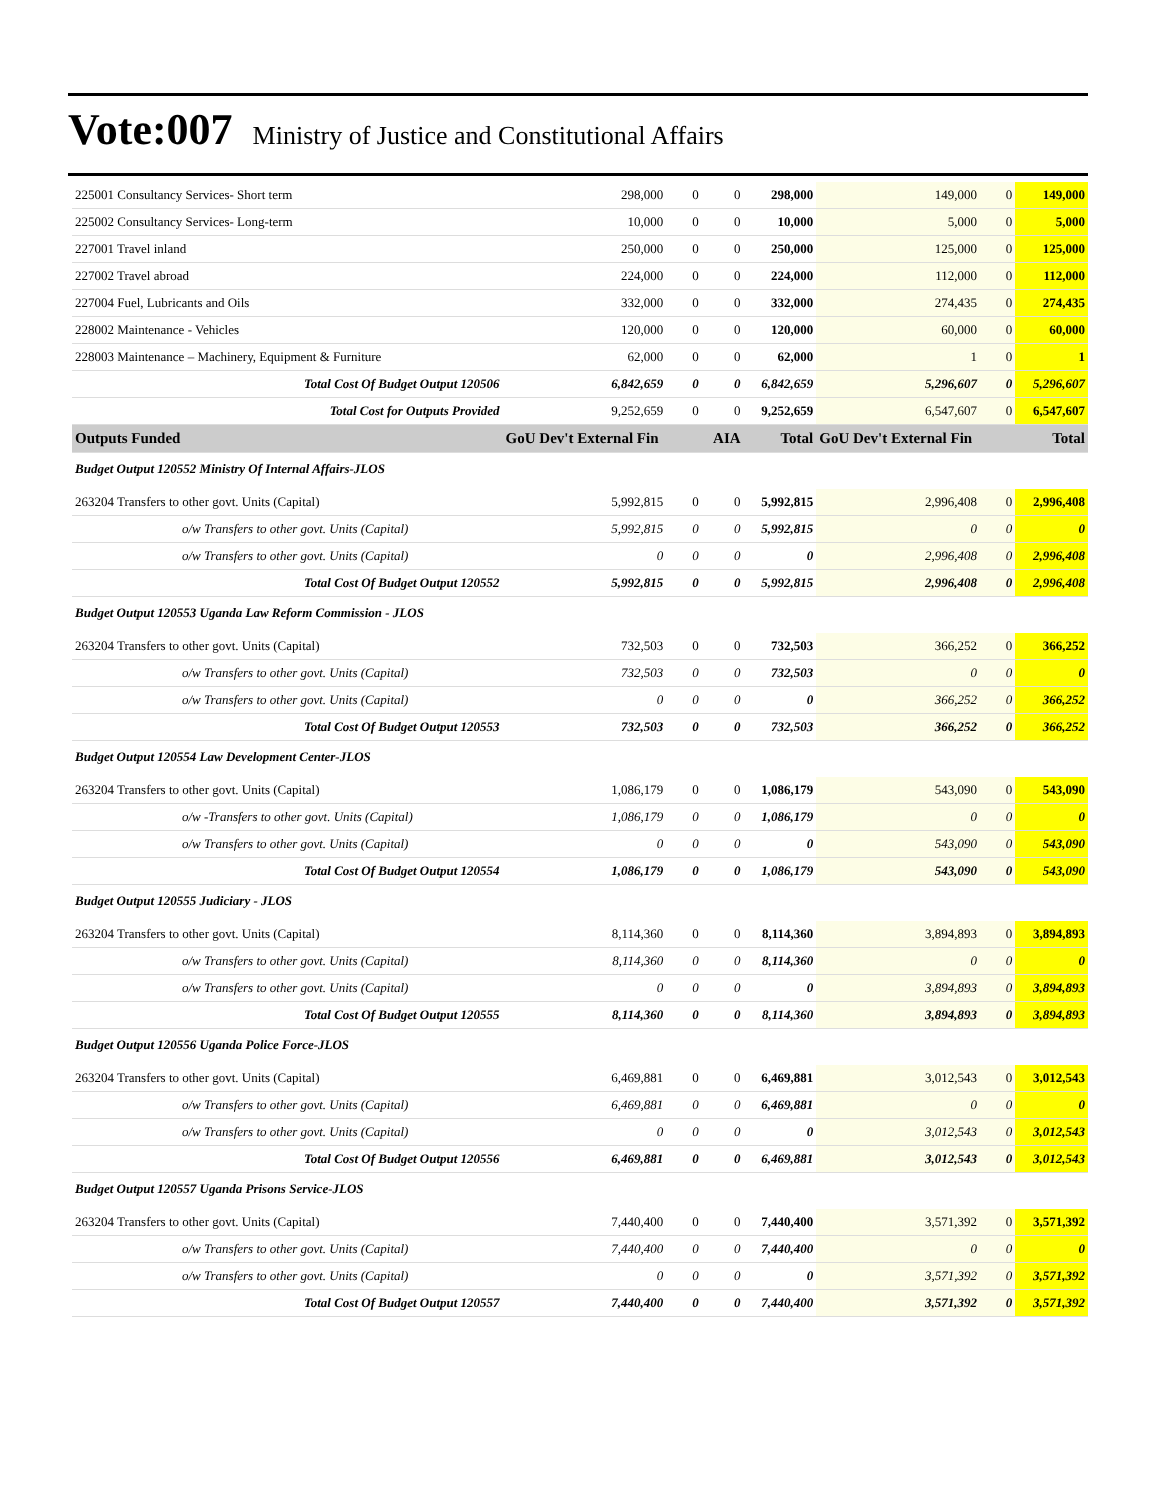Vote:007 Ministry of Justice and Constitutional Affairs
| 225001 Consultancy Services- Short term | 298,000 | 0 | 0 | 298,000 | 149,000 | 0 | 149,000 |
| 225002 Consultancy Services- Long-term | 10,000 | 0 | 0 | 10,000 | 5,000 | 0 | 5,000 |
| 227001 Travel inland | 250,000 | 0 | 0 | 250,000 | 125,000 | 0 | 125,000 |
| 227002 Travel abroad | 224,000 | 0 | 0 | 224,000 | 112,000 | 0 | 112,000 |
| 227004 Fuel, Lubricants and Oils | 332,000 | 0 | 0 | 332,000 | 274,435 | 0 | 274,435 |
| 228002 Maintenance - Vehicles | 120,000 | 0 | 0 | 120,000 | 60,000 | 0 | 60,000 |
| 228003 Maintenance – Machinery, Equipment & Furniture | 62,000 | 0 | 0 | 62,000 | 1 | 0 | 1 |
| Total Cost Of Budget Output 120506 | 6,842,659 | 0 | 0 | 6,842,659 | 5,296,607 | 0 | 5,296,607 |
| Total Cost for Outputs Provided | 9,252,659 | 0 | 0 | 9,252,659 | 6,547,607 | 0 | 6,547,607 |
| Outputs Funded | GoU Dev't External Fin | | AIA | Total | GoU Dev't External Fin | | Total |
| Budget Output 120552 Ministry Of Internal Affairs-JLOS | | | | | | | |
| 263204 Transfers to other govt. Units (Capital) | 5,992,815 | 0 | 0 | 5,992,815 | 2,996,408 | 0 | 2,996,408 |
| o/w Transfers to other govt. Units (Capital) | 5,992,815 | 0 | 0 | 5,992,815 | 0 | 0 | 0 |
| o/w Transfers to other govt. Units (Capital) | 0 | 0 | 0 | 0 | 2,996,408 | 0 | 2,996,408 |
| Total Cost Of Budget Output 120552 | 5,992,815 | 0 | 0 | 5,992,815 | 2,996,408 | 0 | 2,996,408 |
| Budget Output 120553 Uganda Law Reform Commission - JLOS | | | | | | | |
| 263204 Transfers to other govt. Units (Capital) | 732,503 | 0 | 0 | 732,503 | 366,252 | 0 | 366,252 |
| o/w Transfers to other govt. Units (Capital) | 732,503 | 0 | 0 | 732,503 | 0 | 0 | 0 |
| o/w Transfers to other govt. Units (Capital) | 0 | 0 | 0 | 0 | 366,252 | 0 | 366,252 |
| Total Cost Of Budget Output 120553 | 732,503 | 0 | 0 | 732,503 | 366,252 | 0 | 366,252 |
| Budget Output 120554 Law Development Center-JLOS | | | | | | | |
| 263204 Transfers to other govt. Units (Capital) | 1,086,179 | 0 | 0 | 1,086,179 | 543,090 | 0 | 543,090 |
| o/w -Transfers to other govt. Units (Capital) | 1,086,179 | 0 | 0 | 1,086,179 | 0 | 0 | 0 |
| o/w Transfers to other govt. Units (Capital) | 0 | 0 | 0 | 0 | 543,090 | 0 | 543,090 |
| Total Cost Of Budget Output 120554 | 1,086,179 | 0 | 0 | 1,086,179 | 543,090 | 0 | 543,090 |
| Budget Output 120555 Judiciary - JLOS | | | | | | | |
| 263204 Transfers to other govt. Units (Capital) | 8,114,360 | 0 | 0 | 8,114,360 | 3,894,893 | 0 | 3,894,893 |
| o/w Transfers to other govt. Units (Capital) | 8,114,360 | 0 | 0 | 8,114,360 | 0 | 0 | 0 |
| o/w Transfers to other govt. Units (Capital) | 0 | 0 | 0 | 0 | 3,894,893 | 0 | 3,894,893 |
| Total Cost Of Budget Output 120555 | 8,114,360 | 0 | 0 | 8,114,360 | 3,894,893 | 0 | 3,894,893 |
| Budget Output 120556 Uganda Police Force-JLOS | | | | | | | |
| 263204 Transfers to other govt. Units (Capital) | 6,469,881 | 0 | 0 | 6,469,881 | 3,012,543 | 0 | 3,012,543 |
| o/w Transfers to other govt. Units (Capital) | 6,469,881 | 0 | 0 | 6,469,881 | 0 | 0 | 0 |
| o/w Transfers to other govt. Units (Capital) | 0 | 0 | 0 | 0 | 3,012,543 | 0 | 3,012,543 |
| Total Cost Of Budget Output 120556 | 6,469,881 | 0 | 0 | 6,469,881 | 3,012,543 | 0 | 3,012,543 |
| Budget Output 120557 Uganda Prisons Service-JLOS | | | | | | | |
| 263204 Transfers to other govt. Units (Capital) | 7,440,400 | 0 | 0 | 7,440,400 | 3,571,392 | 0 | 3,571,392 |
| o/w Transfers to other govt. Units (Capital) | 7,440,400 | 0 | 0 | 7,440,400 | 0 | 0 | 0 |
| o/w Transfers to other govt. Units (Capital) | 0 | 0 | 0 | 0 | 3,571,392 | 0 | 3,571,392 |
| Total Cost Of Budget Output 120557 | 7,440,400 | 0 | 0 | 7,440,400 | 3,571,392 | 0 | 3,571,392 |